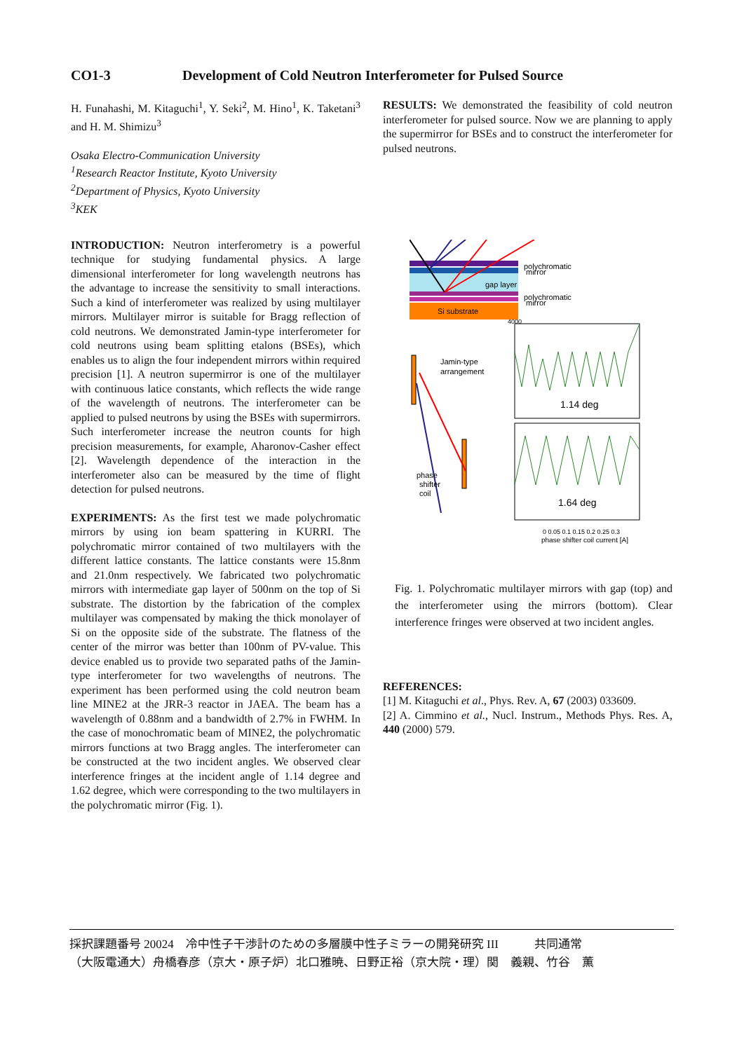CO1-3 Development of Cold Neutron Interferometer for Pulsed Source
H. Funahashi, M. Kitaguchi<sup>1</sup>, Y. Seki<sup>2</sup>, M. Hino<sup>1</sup>, K. Taketani<sup>3</sup> and H. M. Shimizu<sup>3</sup>
Osaka Electro-Communication University
<sup>1</sup> Research Reactor Institute, Kyoto University
<sup>2</sup> Department of Physics, Kyoto University
<sup>3</sup> KEK
INTRODUCTION: Neutron interferometry is a powerful technique for studying fundamental physics. A large dimensional interferometer for long wavelength neutrons has the advantage to increase the sensitivity to small interactions. Such a kind of interferometer was realized by using multilayer mirrors. Multilayer mirror is suitable for Bragg reflection of cold neutrons. We demonstrated Jamin-type interferometer for cold neutrons using beam splitting etalons (BSEs), which enables us to align the four independent mirrors within required precision [1]. A neutron supermirror is one of the multilayer with continuous latice constants, which reflects the wide range of the wavelength of neutrons. The interferometer can be applied to pulsed neutrons by using the BSEs with supermirrors. Such interferometer increase the neutron counts for high precision measurements, for example, Aharonov-Casher effect [2]. Wavelength dependence of the interaction in the interferometer also can be measured by the time of flight detection for pulsed neutrons.
EXPERIMENTS: As the first test we made polychromatic mirrors by using ion beam spattering in KURRI. The polychromatic mirror contained of two multilayers with the different lattice constants. The lattice constants were 15.8nm and 21.0nm respectively. We fabricated two polychromatic mirrors with intermediate gap layer of 500nm on the top of Si substrate. The distortion by the fabrication of the complex multilayer was compensated by making the thick monolayer of Si on the opposite side of the substrate. The flatness of the center of the mirror was better than 100nm of PV-value. This device enabled us to provide two separated paths of the Jamin-type interferometer for two wavelengths of neutrons. The experiment has been performed using the cold neutron beam line MINE2 at the JRR-3 reactor in JAEA. The beam has a wavelength of 0.88nm and a bandwidth of 2.7% in FWHM. In the case of monochromatic beam of MINE2, the polychromatic mirrors functions at two Bragg angles. The interferometer can be constructed at the two incident angles. We observed clear interference fringes at the incident angle of 1.14 degree and 1.62 degree, which were corresponding to the two multilayers in the polychromatic mirror (Fig. 1).
RESULTS: We demonstrated the feasibility of cold neutron interferometer for pulsed source. Now we are planning to apply the supermirror for BSEs and to construct the interferometer for pulsed neutrons.
Si substrate
gap layer
polychromatic
mirror
polychromatic
mirror
Jamin-type
arrangement
phase
shifter
coil
1.14 deg
1.64 deg
4000
0 0.05 0.1 0.15 0.2 0.25 0.3
phase shifter coil current [A]
Fig. 1. Polychromatic multilayer mirrors with gap (top) and the interferometer using the mirrors (bottom). Clear interference fringes were observed at two incident angles.
REFERENCES:
[1] M. Kitaguchi et al., Phys. Rev. A, 67 (2003) 033609.
[2] A. Cimmino et al., Nucl. Instrum., Methods Phys. Res. A, 440 (2000) 579.
採択課題番号 20024　冷中性子干渉計のための多層膜中性子ミラーの開発研究 III　　　共同通常
（大阪電通大）舟橋春彦（京大・原子炉）北口雅暁、日野正裕（京大院・理）関　義親、竹谷　薫